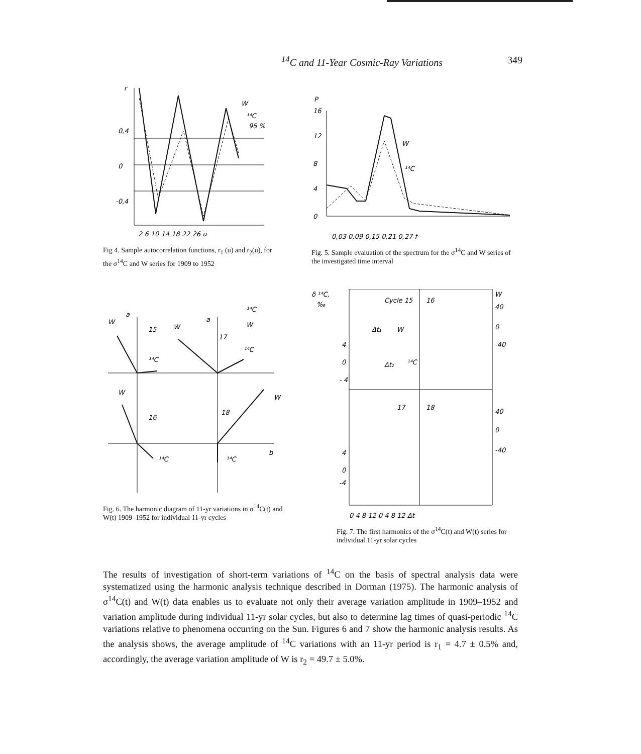<sup>14</sup>C and 11-Year Cosmic-Ray Variations 349
r
0,4
0
-0,4
W
¹⁴C
95 %
2 6 10 14 18 22 26 u
Fig 4. Sample autocorrelation functions, r<sub>1</sub> (u) and r<sub>2</sub>(u), for the σ<sup>14</sup>C and W series for 1909 to 1952
P
16
12
8
4
0
W
¹⁴C
0,03 0,09 0,15 0,21 0,27 f
Fig. 5. Sample evaluation of the spectrum for the σ<sup>14</sup>C and W series of the investigated time interval
W
a
15
W
a
17
¹⁴C
W
¹⁴C
¹⁴C
W
16
18
W
b
¹⁴C
¹⁴C
Fig. 6. The harmonic diagram of 11-yr variations in σ<sup>14</sup>C(t) and W(t) 1909–1952 for individual 11-yr cycles
δ ¹⁴C,
‰
Cycle 15
16
W
40
0
-40
4
0
- 4
17
18
40
0
-40
4
0
-4
Δt₁
W
Δt₂
¹⁴C
0 4 8 12 0 4 8 12 Δt
Fig. 7. The first harmonics of the σ<sup>14</sup>C(t) and W(t) series for individual 11-yr solar cycles
The results of investigation of short-term variations of <sup>14</sup>C on the basis of spectral analysis data were systematized using the harmonic analysis technique described in Dorman (1975). The harmonic analysis of σ<sup>14</sup>C(t) and W(t) data enables us to evaluate not only their average variation amplitude in 1909–1952 and variation amplitude during individual 11-yr solar cycles, but also to determine lag times of quasi-periodic <sup>14</sup>C variations relative to phenomena occurring on the Sun. Figures 6 and 7 show the harmonic analysis results. As the analysis shows, the average amplitude of <sup>14</sup>C variations with an 11-yr period is r<sub>1</sub> = 4.7 ± 0.5% and, accordingly, the average variation amplitude of W is r<sub>2</sub> = 49.7 ± 5.0%.